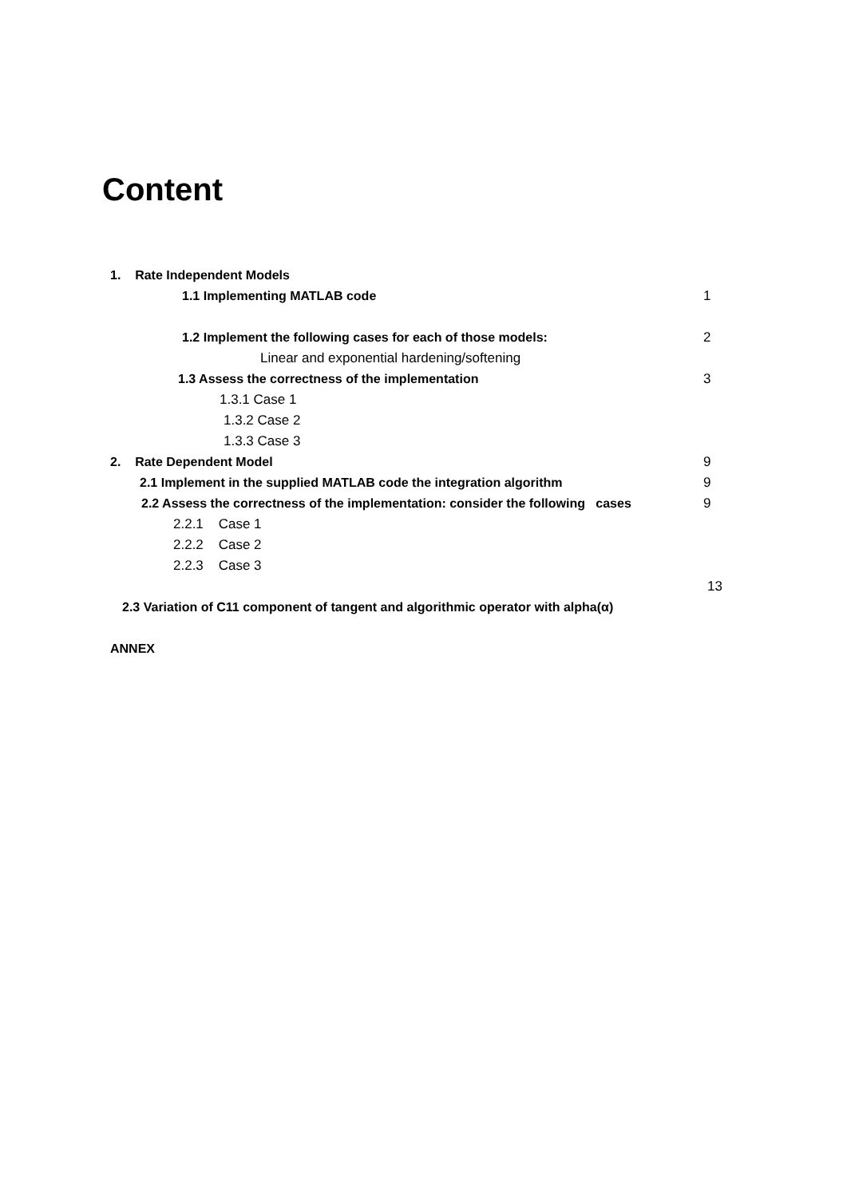Content
1. Rate Independent Models
1.1 Implementing MATLAB code 1
1.2 Implement the following cases for each of those models: 2
Linear and exponential hardening/softening
1.3 Assess the correctness of the implementation 3
1.3.1 Case 1
1.3.2 Case 2
1.3.3 Case 3
2. Rate Dependent Model 9
2.1 Implement in the supplied MATLAB code the integration algorithm 9
2.2 Assess the correctness of the implementation: consider the following cases 9
2.2.1 Case 1
2.2.2 Case 2
2.2.3 Case 3
13
2.3 Variation of C11 component of tangent and algorithmic operator with alpha(α)
ANNEX